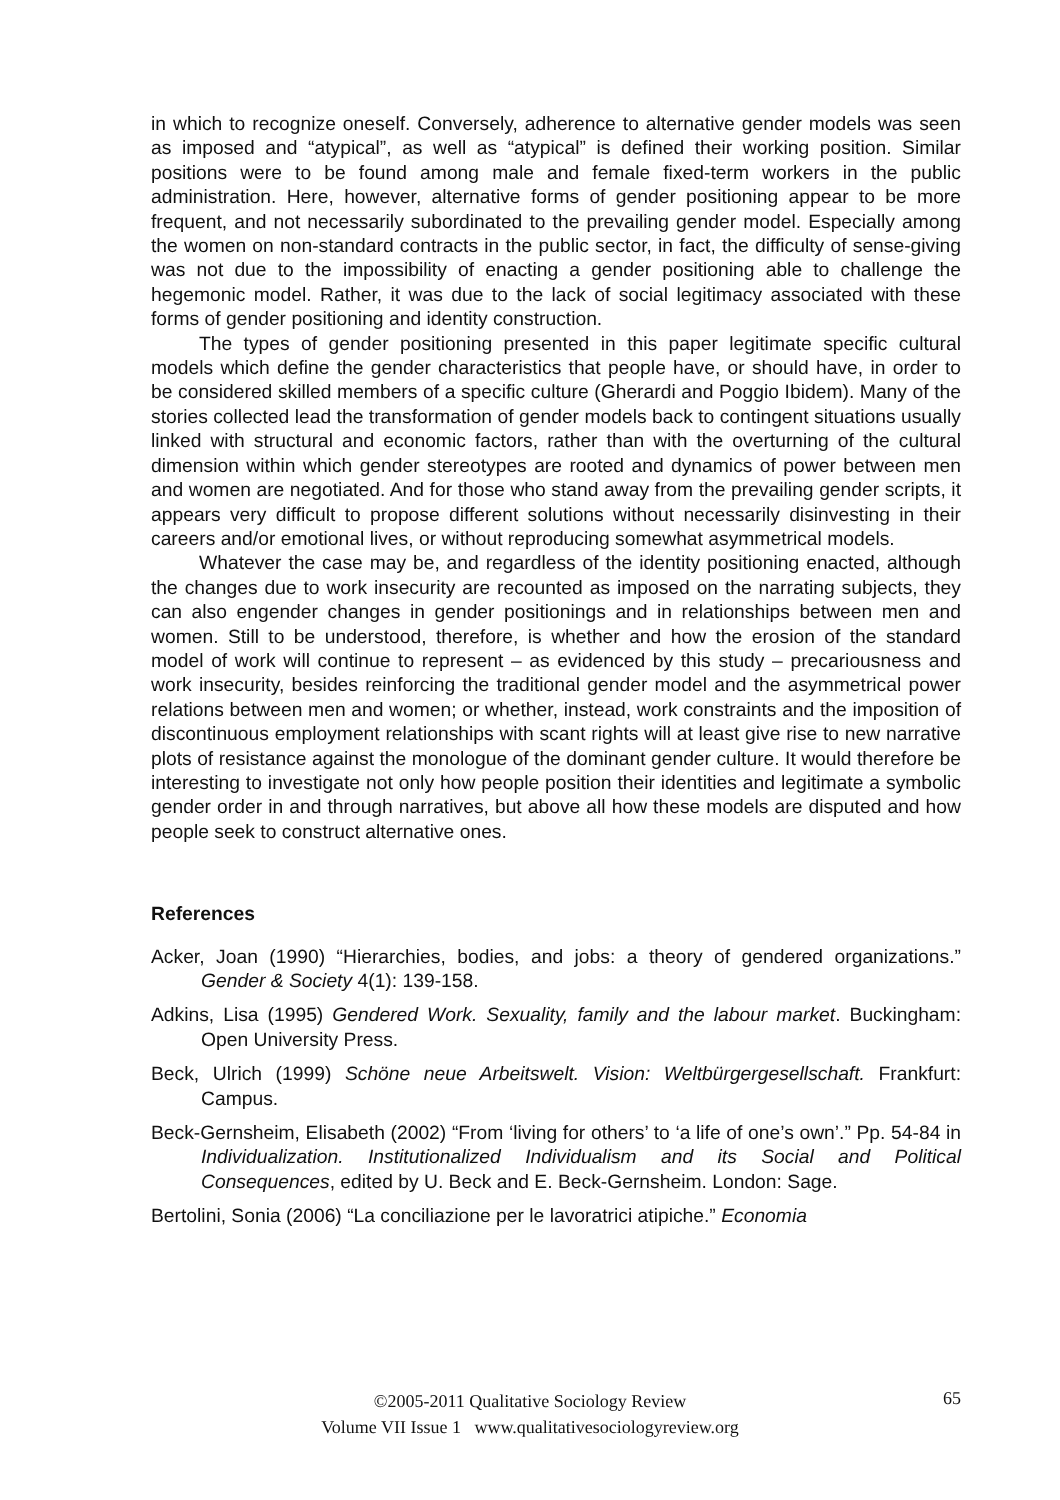in which to recognize oneself. Conversely, adherence to alternative gender models was seen as imposed and “atypical”, as well as “atypical” is defined their working position. Similar positions were to be found among male and female fixed-term workers in the public administration. Here, however, alternative forms of gender positioning appear to be more frequent, and not necessarily subordinated to the prevailing gender model. Especially among the women on non-standard contracts in the public sector, in fact, the difficulty of sense-giving was not due to the impossibility of enacting a gender positioning able to challenge the hegemonic model. Rather, it was due to the lack of social legitimacy associated with these forms of gender positioning and identity construction.
The types of gender positioning presented in this paper legitimate specific cultural models which define the gender characteristics that people have, or should have, in order to be considered skilled members of a specific culture (Gherardi and Poggio Ibidem). Many of the stories collected lead the transformation of gender models back to contingent situations usually linked with structural and economic factors, rather than with the overturning of the cultural dimension within which gender stereotypes are rooted and dynamics of power between men and women are negotiated. And for those who stand away from the prevailing gender scripts, it appears very difficult to propose different solutions without necessarily disinvesting in their careers and/or emotional lives, or without reproducing somewhat asymmetrical models.
Whatever the case may be, and regardless of the identity positioning enacted, although the changes due to work insecurity are recounted as imposed on the narrating subjects, they can also engender changes in gender positionings and in relationships between men and women. Still to be understood, therefore, is whether and how the erosion of the standard model of work will continue to represent – as evidenced by this study – precariousness and work insecurity, besides reinforcing the traditional gender model and the asymmetrical power relations between men and women; or whether, instead, work constraints and the imposition of discontinuous employment relationships with scant rights will at least give rise to new narrative plots of resistance against the monologue of the dominant gender culture. It would therefore be interesting to investigate not only how people position their identities and legitimate a symbolic gender order in and through narratives, but above all how these models are disputed and how people seek to construct alternative ones.
References
Acker, Joan (1990) “Hierarchies, bodies, and jobs: a theory of gendered organizations.” Gender & Society 4(1): 139-158.
Adkins, Lisa (1995) Gendered Work. Sexuality, family and the labour market. Buckingham: Open University Press.
Beck, Ulrich (1999) Schöne neue Arbeitswelt. Vision: Weltbürgergesellschaft. Frankfurt: Campus.
Beck-Gernsheim, Elisabeth (2002) “From ‘living for others’ to ‘a life of one’s own’.” Pp. 54-84 in Individualization. Institutionalized Individualism and its Social and Political Consequences, edited by U. Beck and E. Beck-Gernsheim. London: Sage.
Bertolini, Sonia (2006) “La conciliazione per le lavoratrici atipiche.” Economia
©2005-2011 Qualitative Sociology Review
Volume VII Issue 1 www.qualitativesociologyreview.org
65